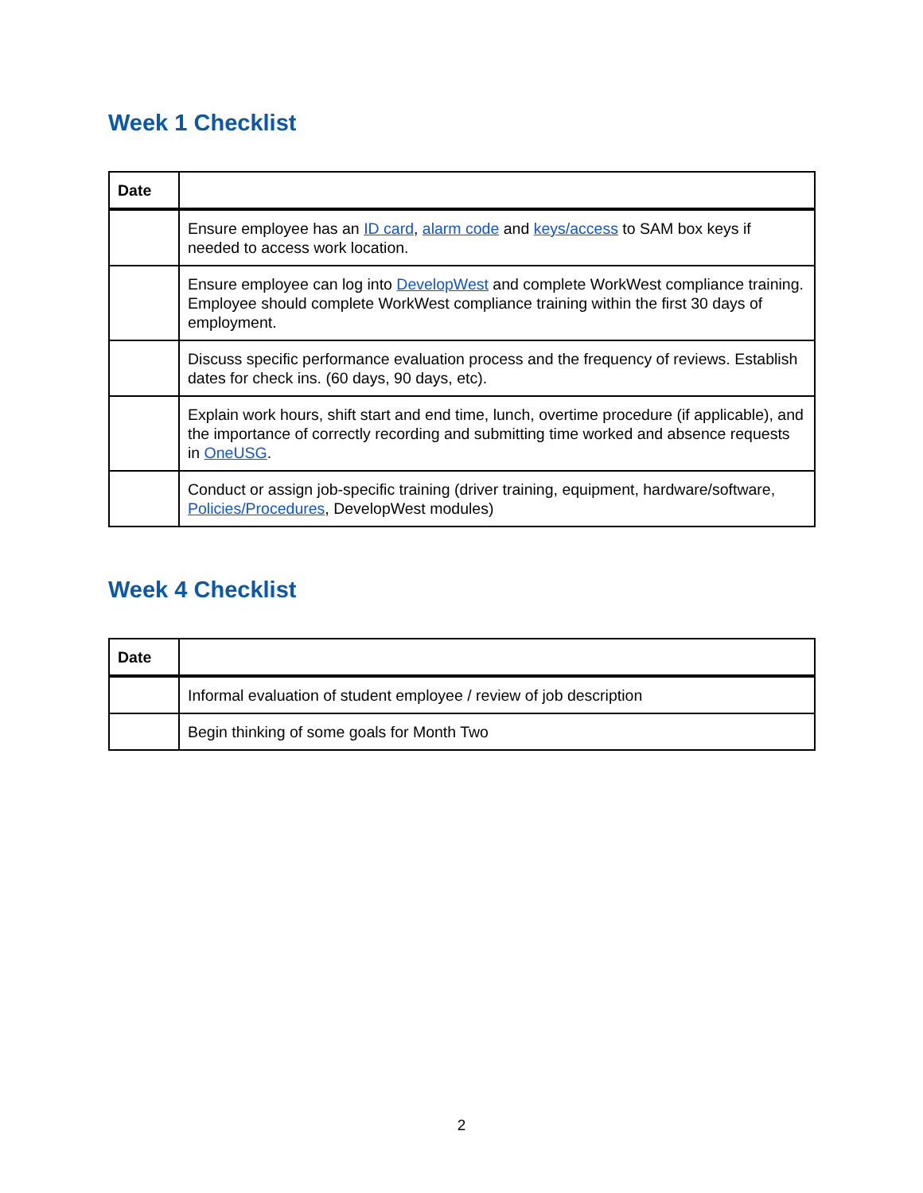Week 1 Checklist
| Date | |
| --- | --- |
| | Ensure employee has an ID card , alarm code and keys/access to SAM box keys if needed to access work location. |
| | Ensure employee can log into DevelopWest and complete WorkWest compliance training. Employee should complete WorkWest compliance training within the first 30 days of employment. |
| | Discuss specific performance evaluation process and the frequency of reviews. Establish dates for check ins. (60 days, 90 days, etc). |
| | Explain work hours, shift start and end time, lunch, overtime procedure (if applicable), and the importance of correctly recording and submitting time worked and absence requests in OneUSG . |
| | Conduct or assign job-specific training (driver training, equipment, hardware/software, Policies/Procedures , DevelopWest modules) |
Week 4 Checklist
| Date | |
| --- | --- |
| | Informal evaluation of student employee / review of job description |
| | Begin thinking of some goals for Month Two |
2